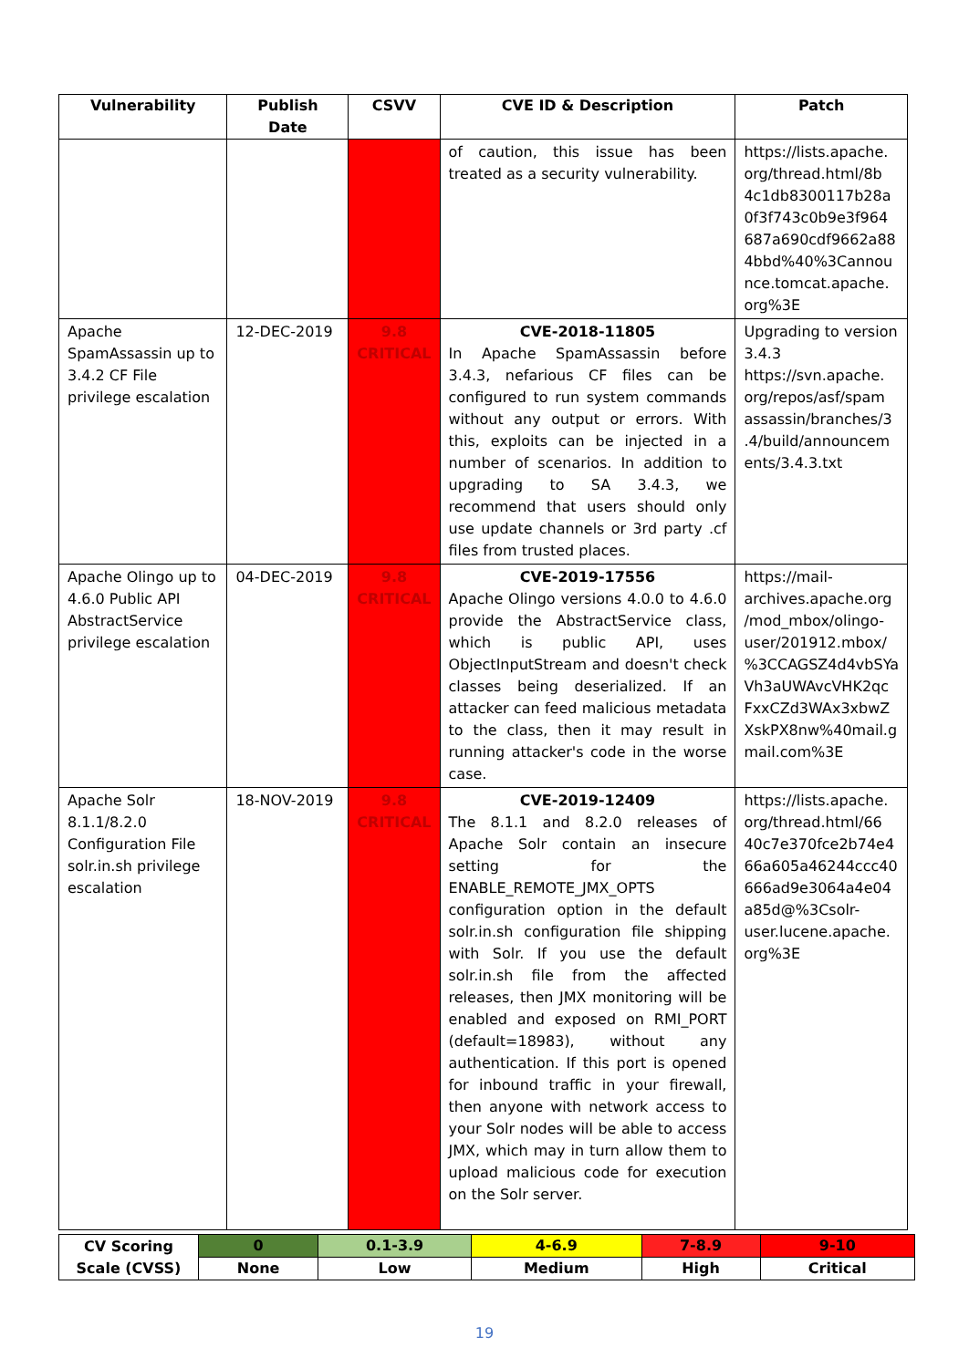| Vulnerability | Publish Date | CSVV | CVE ID & Description | Patch |
| --- | --- | --- | --- | --- |
| | | | of caution, this issue has been treated as a security vulnerability. | https://lists.apache. org/thread.html/8b 4c1db8300117b28a 0f3f743c0b9e3f964 687a690cdf9662a88 4bbd%40%3Cannou nce.tomcat.apache. org%3E |
| Apache SpamAssassin up to 3.4.2 CF File privilege escalation | 12-DEC-2019 | 9.8 CRITICAL | CVE-2018-11805 In Apache SpamAssassin before 3.4.3, nefarious CF files can be configured to run system commands without any output or errors. With this, exploits can be injected in a number of scenarios. In addition to upgrading to SA 3.4.3, we recommend that users should only use update channels or 3rd party .cf files from trusted places. | Upgrading to version 3.4.3 https://svn.apache. org/repos/asf/spam assassin/branches/3 .4/build/announcem ents/3.4.3.txt |
| Apache Olingo up to 4.6.0 Public API AbstractService privilege escalation | 04-DEC-2019 | 9.8 CRITICAL | CVE-2019-17556 Apache Olingo versions 4.0.0 to 4.6.0 provide the AbstractService class, which is public API, uses ObjectInputStream and doesn't check classes being deserialized. If an attacker can feed malicious metadata to the class, then it may result in running attacker's code in the worse case. | https://mail- archives.apache.org /mod_mbox/olingo- user/201912.mbox/ %3CCAGSZ4d4vbSYa Vh3aUWAvcVHK2qc FxxCZd3WAx3xbwZ XskPX8nw%40mail.g mail.com%3E |
| Apache Solr 8.1.1/8.2.0 Configuration File solr.in.sh privilege escalation | 18-NOV-2019 | 9.8 CRITICAL | CVE-2019-12409 The 8.1.1 and 8.2.0 releases of Apache Solr contain an insecure setting for the ENABLE_REMOTE_JMX_OPTS configuration option in the default solr.in.sh configuration file shipping with Solr. If you use the default solr.in.sh file from the affected releases, then JMX monitoring will be enabled and exposed on RMI_PORT (default=18983), without any authentication. If this port is opened for inbound traffic in your firewall, then anyone with network access to your Solr nodes will be able to access JMX, which may in turn allow them to upload malicious code for execution on the Solr server. | https://lists.apache. org/thread.html/66 40c7e370fce2b74e4 66a605a46244ccc40 666ad9e3064a4e04 a85d@%3Csolr- user.lucene.apache. org%3E |
| CV Scoring Scale (CVSS) | 0 | 0.1-3.9 | 4-6.9 | 7-8.9 | 9-10 |
| | None | Low | Medium | High | Critical |
19